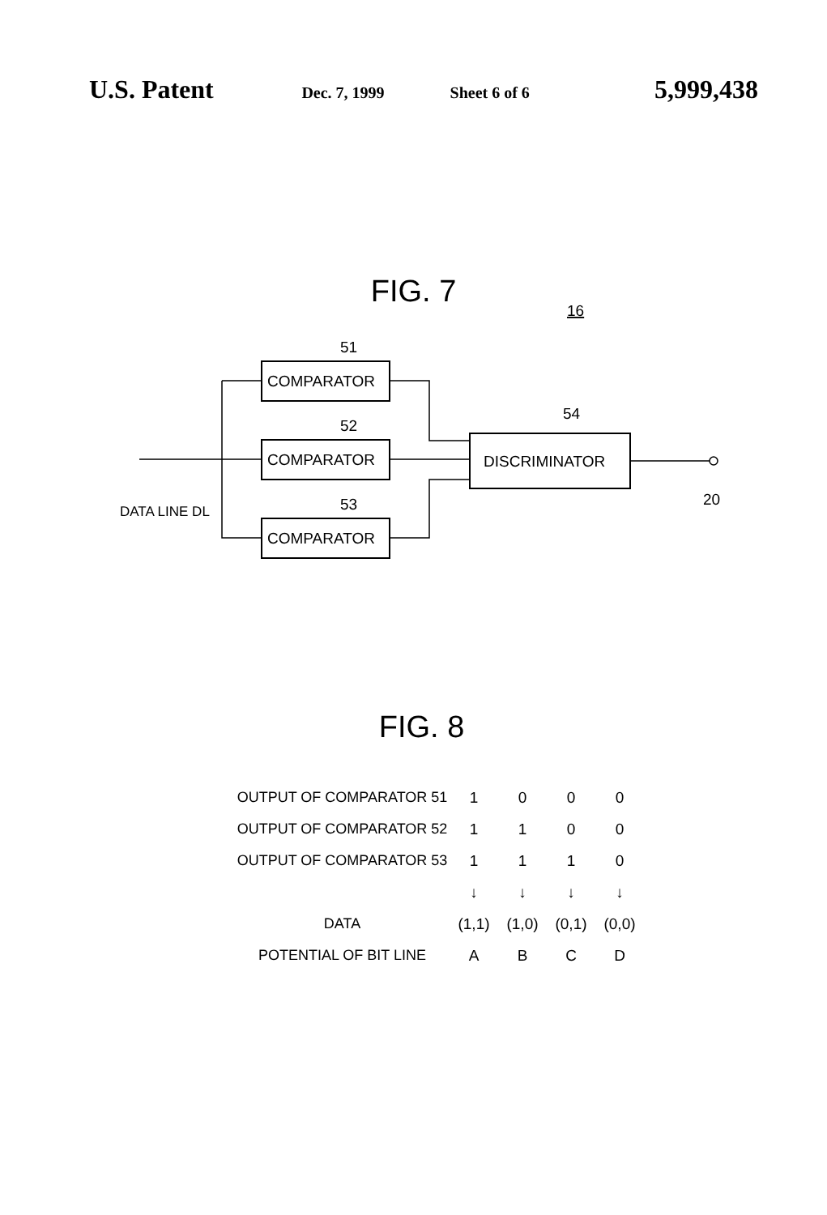U.S. Patent Dec. 7, 1999 Sheet 6 of 6 5,999,438
FIG. 7
COMPARATOR
COMPARATOR
COMPARATOR
DISCRIMINATOR
51
52
53
54
16
20
DATA LINE DL
FIG. 8
| OUTPUT OF COMPARATOR 51 | 1 | 0 | 0 | 0 |
| OUTPUT OF COMPARATOR 52 | 1 | 1 | 0 | 0 |
| OUTPUT OF COMPARATOR 53 | 1 | 1 | 1 | 0 |
| | ↓ | ↓ | ↓ | ↓ |
| DATA | (1,1) | (1,0) | (0,1) | (0,0) |
| POTENTIAL OF BIT LINE | A | B | C | D |